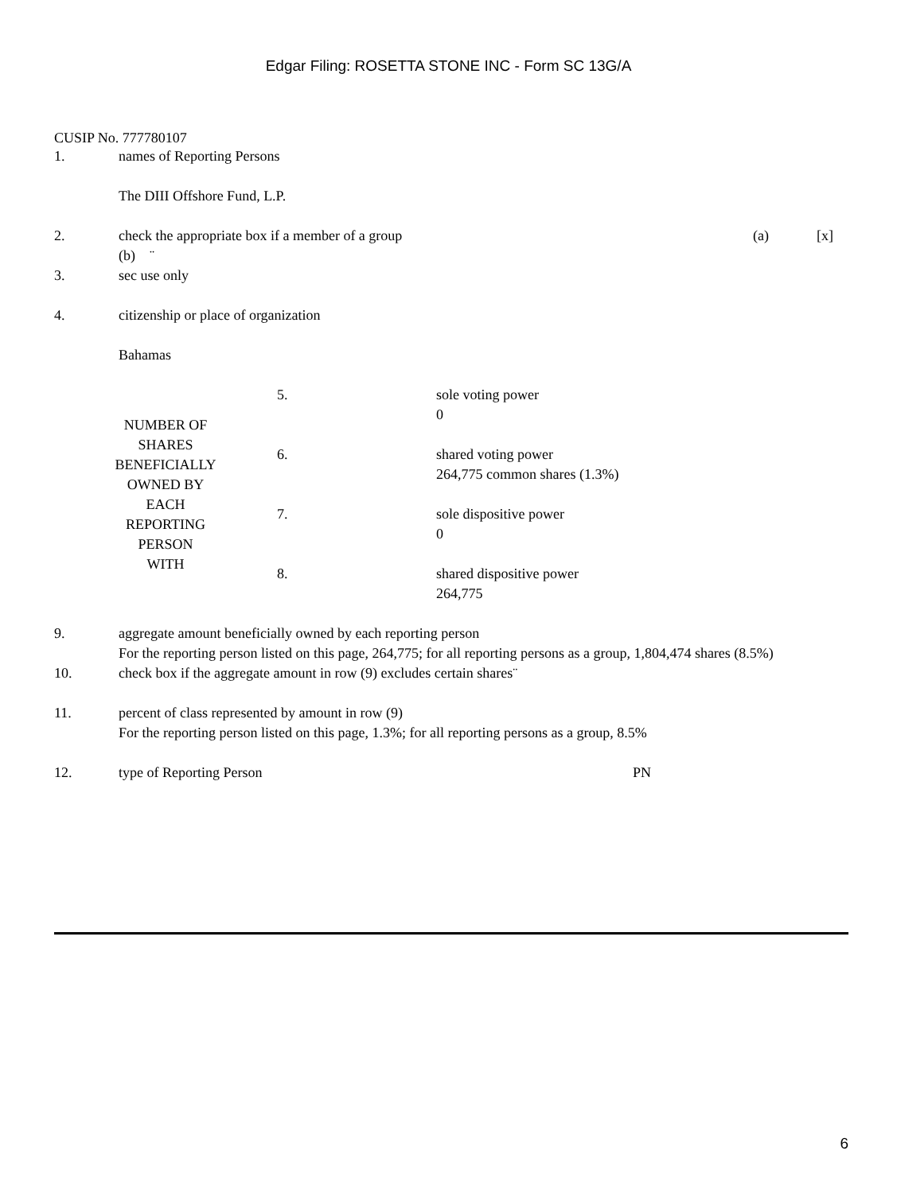Edgar Filing: ROSETTA STONE INC - Form SC 13G/A
CUSIP No. 777780107
1. names of Reporting Persons
The DIII Offshore Fund, L.P.
2. check the appropriate box if a member of a group
(a) [x]
(b) ¨
3. sec use only
4. citizenship or place of organization
Bahamas
| NUMBER OF SHARES BENEFICIALLY OWNED BY EACH REPORTING PERSON WITH | 5. | sole voting power 0 |
| | 6. | shared voting power 264,775 common shares (1.3%) |
| | 7. | sole dispositive power 0 |
| | 8. | shared dispositive power 264,775 |
9. aggregate amount beneficially owned by each reporting person
For the reporting person listed on this page, 264,775; for all reporting persons as a group, 1,804,474 shares (8.5%)
10. check box if the aggregate amount in row (9) excludes certain shares¨
11. percent of class represented by amount in row (9)
For the reporting person listed on this page, 1.3%; for all reporting persons as a group, 8.5%
12. type of Reporting Person PN
6